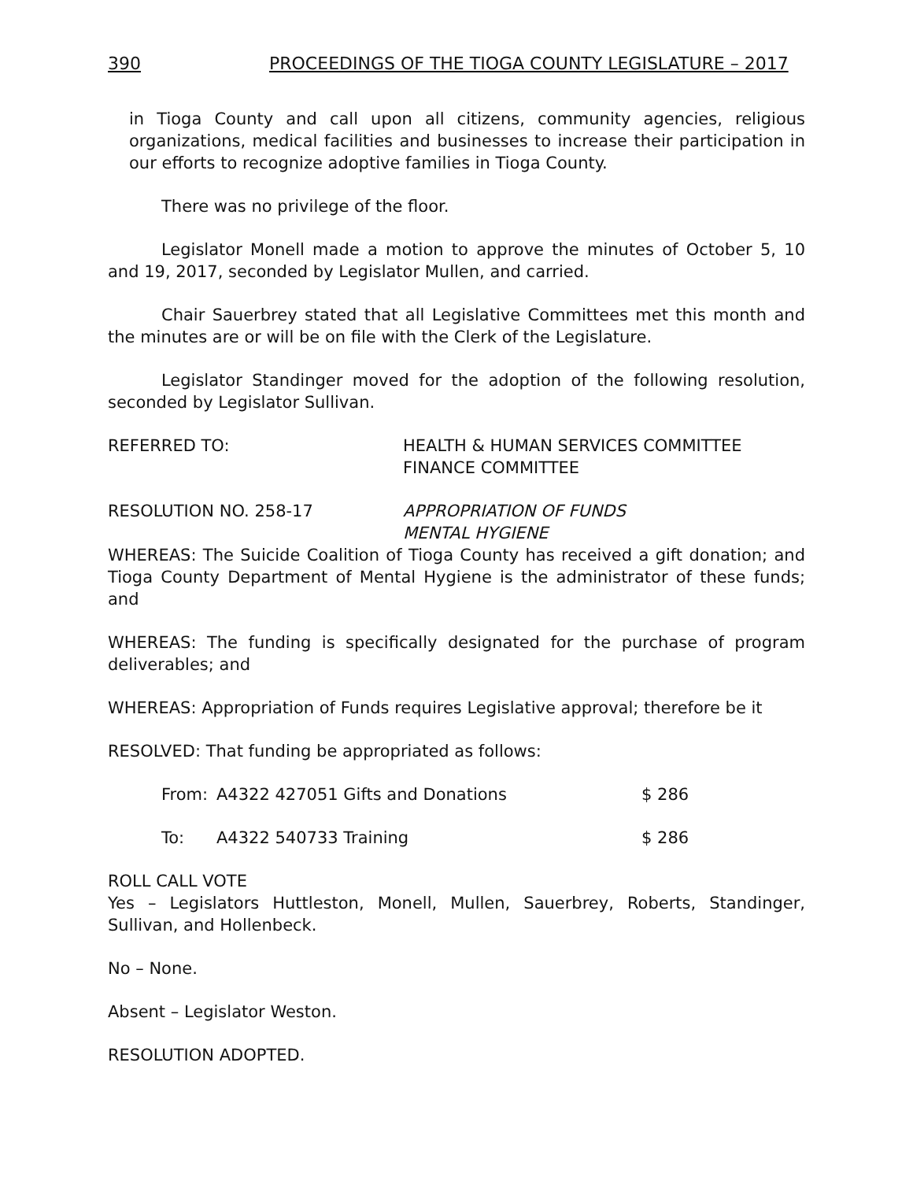390 PROCEEDINGS OF THE TIOGA COUNTY LEGISLATURE – 2017
in Tioga County and call upon all citizens, community agencies, religious organizations, medical facilities and businesses to increase their participation in our efforts to recognize adoptive families in Tioga County.
There was no privilege of the floor.
Legislator Monell made a motion to approve the minutes of October 5, 10 and 19, 2017, seconded by Legislator Mullen, and carried.
Chair Sauerbrey stated that all Legislative Committees met this month and the minutes are or will be on file with the Clerk of the Legislature.
Legislator Standinger moved for the adoption of the following resolution, seconded by Legislator Sullivan.
REFERRED TO: HEALTH & HUMAN SERVICES COMMITTEE
FINANCE COMMITTEE
RESOLUTION NO. 258-17 APPROPRIATION OF FUNDS
MENTAL HYGIENE
WHEREAS: The Suicide Coalition of Tioga County has received a gift donation; and Tioga County Department of Mental Hygiene is the administrator of these funds; and
WHEREAS: The funding is specifically designated for the purchase of program deliverables; and
WHEREAS: Appropriation of Funds requires Legislative approval; therefore be it
RESOLVED: That funding be appropriated as follows:
From: A4322 427051 Gifts and Donations $ 286
To: A4322 540733 Training $ 286
ROLL CALL VOTE
Yes – Legislators Huttleston, Monell, Mullen, Sauerbrey, Roberts, Standinger, Sullivan, and Hollenbeck.
No – None.
Absent – Legislator Weston.
RESOLUTION ADOPTED.